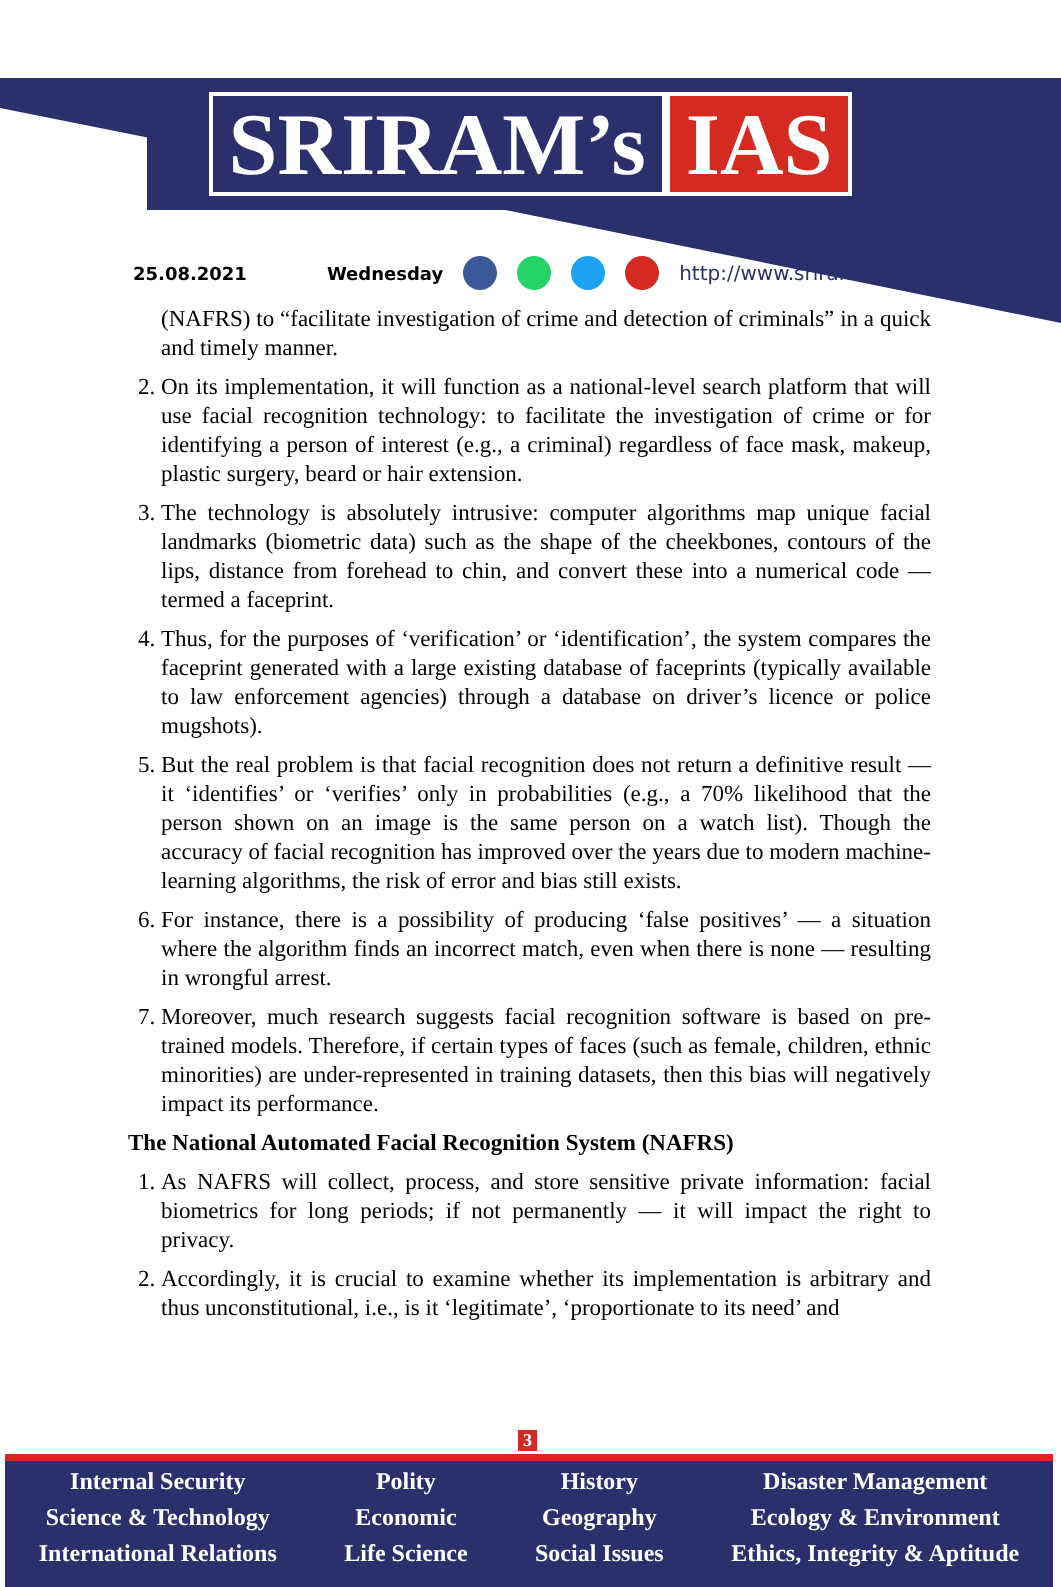SRIRAM’s IAS
25.08.2021 Wednesday http://www.sriramsias.com
(NAFRS) to “facilitate investigation of crime and detection of criminals” in a quick and timely manner.
2. On its implementation, it will function as a national-level search platform that will use facial recognition technology: to facilitate the investigation of crime or for identifying a person of interest (e.g., a criminal) regardless of face mask, makeup, plastic surgery, beard or hair extension.
3. The technology is absolutely intrusive: computer algorithms map unique facial landmarks (biometric data) such as the shape of the cheekbones, contours of the lips, distance from forehead to chin, and convert these into a numerical code — termed a faceprint.
4. Thus, for the purposes of ‘verification’ or ‘identification’, the system compares the faceprint generated with a large existing database of faceprints (typically available to law enforcement agencies) through a database on driver’s licence or police mugshots).
5. But the real problem is that facial recognition does not return a definitive result — it ‘identifies’ or ‘verifies’ only in probabilities (e.g., a 70% likelihood that the person shown on an image is the same person on a watch list). Though the accuracy of facial recognition has improved over the years due to modern machine-learning algorithms, the risk of error and bias still exists.
6. For instance, there is a possibility of producing ‘false positives’ — a situation where the algorithm finds an incorrect match, even when there is none — resulting in wrongful arrest.
7. Moreover, much research suggests facial recognition software is based on pre-trained models. Therefore, if certain types of faces (such as female, children, ethnic minorities) are under-represented in training datasets, then this bias will negatively impact its performance.
The National Automated Facial Recognition System (NAFRS)
1. As NAFRS will collect, process, and store sensitive private information: facial biometrics for long periods; if not permanently — it will impact the right to privacy.
2. Accordingly, it is crucial to examine whether its implementation is arbitrary and thus unconstitutional, i.e., is it ‘legitimate’, ‘proportionate to its need’ and
3
Internal Security
Science & Technology
International Relations
Polity
Economic
Life Science
History
Geography
Social Issues
Disaster Management
Ecology & Environment
Ethics, Integrity & Aptitude